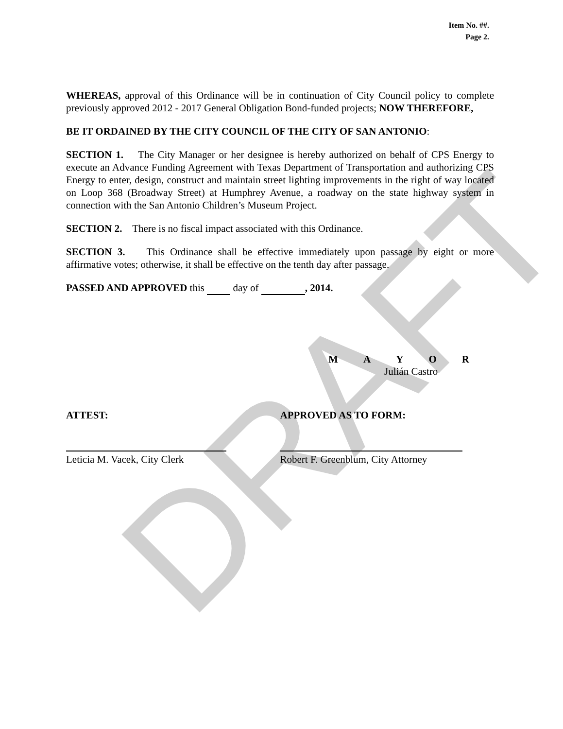DRAFT
Item No. ##.
Page 2.
WHEREAS, approval of this Ordinance will be in continuation of City Council policy to complete previously approved 2012 - 2017 General Obligation Bond-funded projects; NOW THEREFORE,
BE IT ORDAINED BY THE CITY COUNCIL OF THE CITY OF SAN ANTONIO:
SECTION 1. The City Manager or her designee is hereby authorized on behalf of CPS Energy to execute an Advance Funding Agreement with Texas Department of Transportation and authorizing CPS Energy to enter, design, construct and maintain street lighting improvements in the right of way located on Loop 368 (Broadway Street) at Humphrey Avenue, a roadway on the state highway system in connection with the San Antonio Children’s Museum Project.
SECTION 2. There is no fiscal impact associated with this Ordinance.
SECTION 3. This Ordinance shall be effective immediately upon passage by eight or more affirmative votes; otherwise, it shall be effective on the tenth day after passage.
PASSED AND APPROVED this day of , 2014.
MAYOR
Julián Castro
ATTEST:
Leticia M. Vacek, City Clerk
APPROVED AS TO FORM:
Robert F. Greenblum, City Attorney